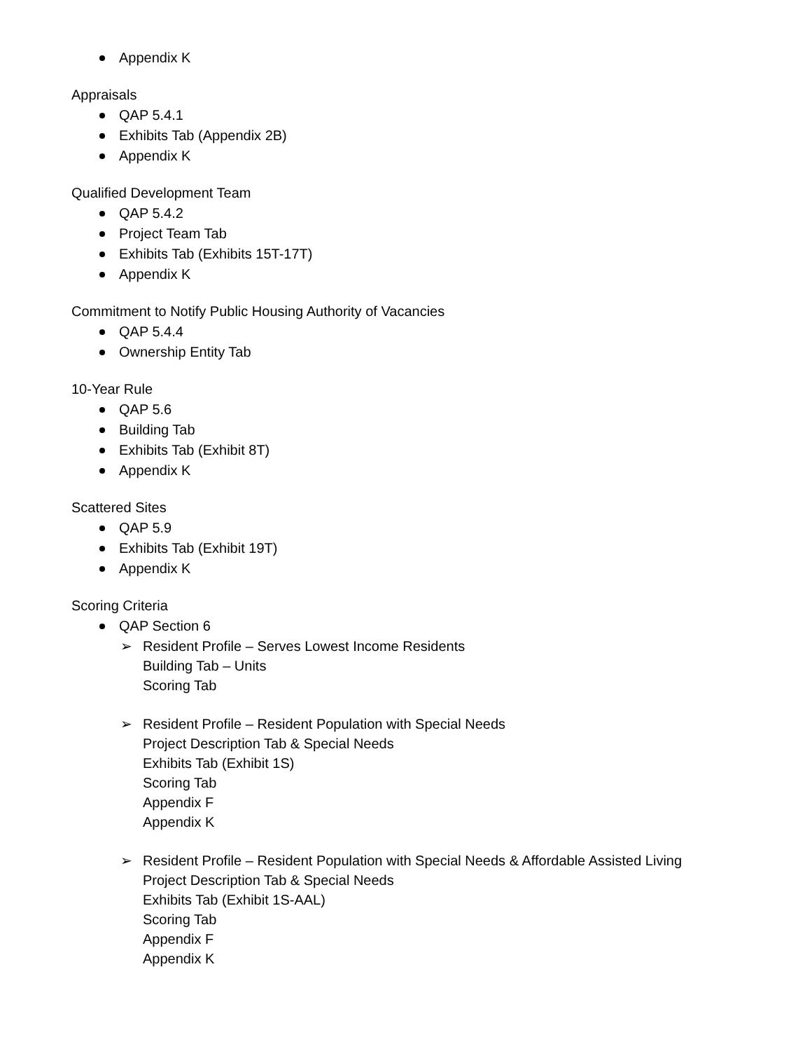Appendix K
Appraisals
QAP 5.4.1
Exhibits Tab (Appendix 2B)
Appendix K
Qualified Development Team
QAP 5.4.2
Project Team Tab
Exhibits Tab (Exhibits 15T-17T)
Appendix K
Commitment to Notify Public Housing Authority of Vacancies
QAP 5.4.4
Ownership Entity Tab
10-Year Rule
QAP 5.6
Building Tab
Exhibits Tab (Exhibit 8T)
Appendix K
Scattered Sites
QAP 5.9
Exhibits Tab (Exhibit 19T)
Appendix K
Scoring Criteria
QAP Section 6
➢ Resident Profile – Serves Lowest Income Residents
Building Tab – Units
Scoring Tab
➢ Resident Profile – Resident Population with Special Needs
Project Description Tab & Special Needs
Exhibits Tab (Exhibit 1S)
Scoring Tab
Appendix F
Appendix K
➢ Resident Profile – Resident Population with Special Needs & Affordable Assisted Living
Project Description Tab & Special Needs
Exhibits Tab (Exhibit 1S-AAL)
Scoring Tab
Appendix F
Appendix K